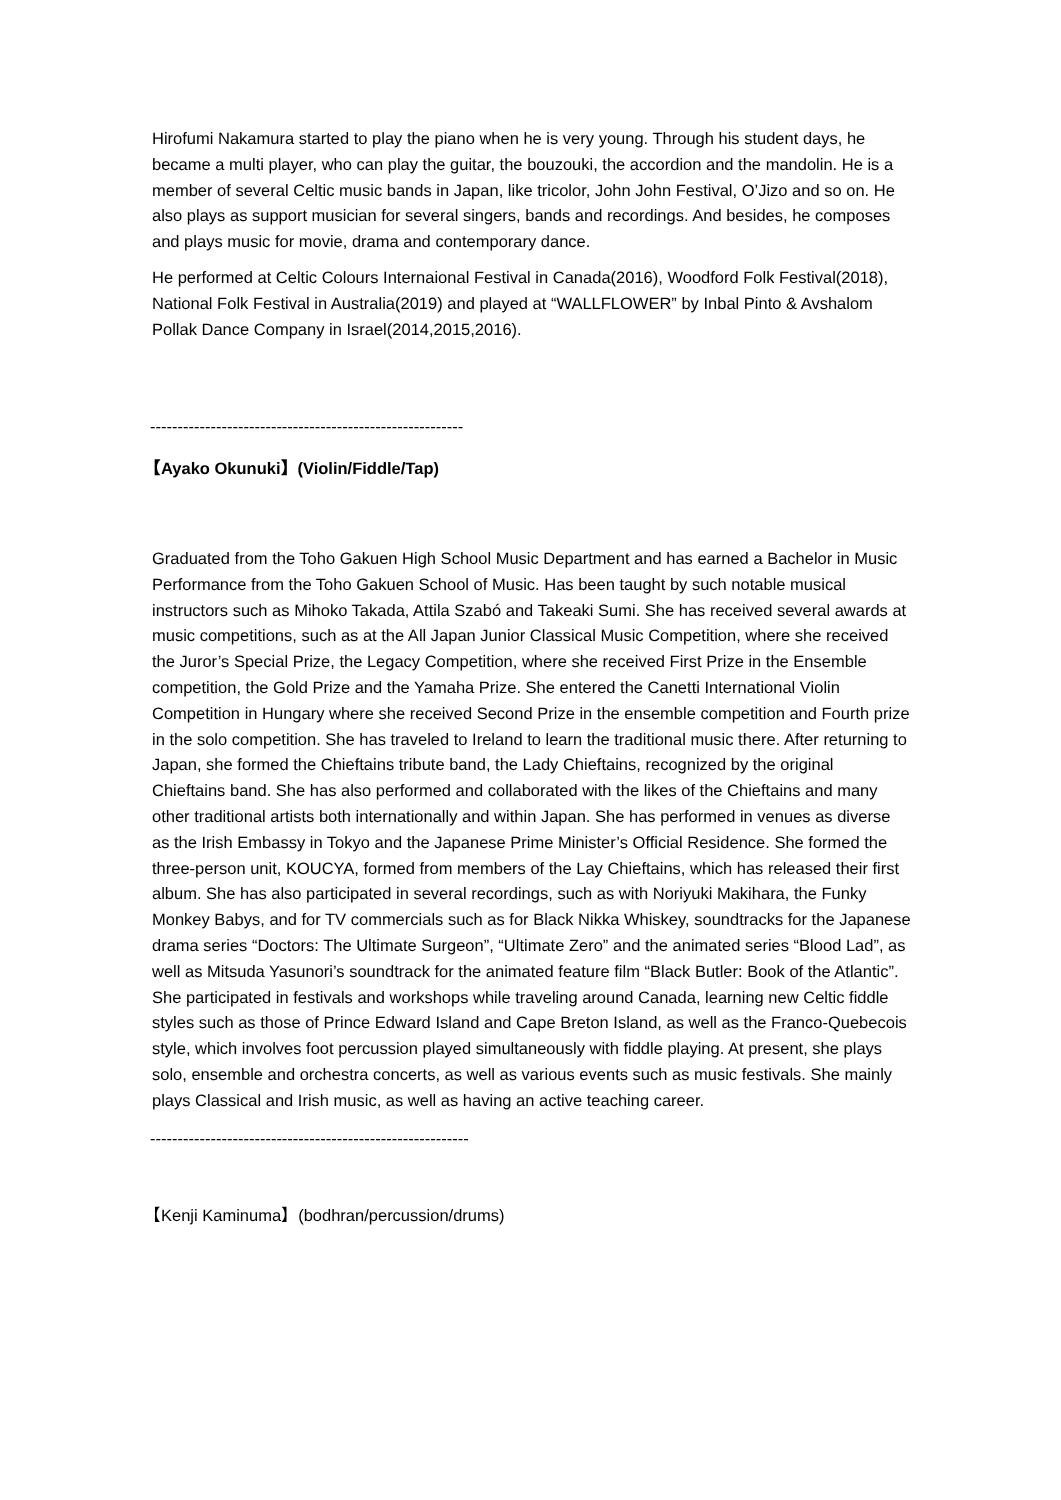Hirofumi Nakamura started to play the piano when he is very young. Through his student days, he became a multi player, who can play the guitar, the bouzouki, the accordion and the mandolin. He is a member of several Celtic music bands in Japan, like tricolor, John John Festival, O’Jizo and so on. He also plays as support musician for several singers, bands and recordings. And besides, he composes and plays music for movie, drama and contemporary dance.
He performed at Celtic Colours Internaional Festival in Canada(2016), Woodford Folk Festival(2018), National Folk Festival in Australia(2019) and played at “WALLFLOWER” by Inbal Pinto & Avshalom Pollak Dance Company in Israel(2014,2015,2016).
---------------------------------------------------------
【Ayako Okunuki】(Violin/Fiddle/Tap)
Graduated from the Toho Gakuen High School Music Department and has earned a Bachelor in Music Performance from the Toho Gakuen School of Music. Has been taught by such notable musical instructors such as Mihoko Takada, Attila Szabó and Takeaki Sumi. She has received several awards at music competitions, such as at the All Japan Junior Classical Music Competition, where she received the Juror’s Special Prize, the Legacy Competition, where she received First Prize in the Ensemble competition, the Gold Prize and the Yamaha Prize. She entered the Canetti International Violin Competition in Hungary where she received Second Prize in the ensemble competition and Fourth prize in the solo competition. She has traveled to Ireland to learn the traditional music there. After returning to Japan, she formed the Chieftains tribute band, the Lady Chieftains, recognized by the original Chieftains band. She has also performed and collaborated with the likes of the Chieftains and many other traditional artists both internationally and within Japan. She has performed in venues as diverse as the Irish Embassy in Tokyo and the Japanese Prime Minister’s Official Residence. She formed the three-person unit, KOUCYA, formed from members of the Lay Chieftains, which has released their first album. She has also participated in several recordings, such as with Noriyuki Makihara, the Funky Monkey Babys, and for TV commercials such as for Black Nikka Whiskey, soundtracks for the Japanese drama series “Doctors: The Ultimate Surgeon”, “Ultimate Zero” and the animated series “Blood Lad”, as well as Mitsuda Yasunori’s soundtrack for the animated feature film “Black Butler: Book of the Atlantic”. She participated in festivals and workshops while traveling around Canada, learning new Celtic fiddle styles such as those of Prince Edward Island and Cape Breton Island, as well as the Franco-Quebecois style, which involves foot percussion played simultaneously with fiddle playing. At present, she plays solo, ensemble and orchestra concerts, as well as various events such as music festivals. She mainly plays Classical and Irish music, as well as having an active teaching career.
----------------------------------------------------------
【Kenji Kaminuma】(bodhran/percussion/drums)